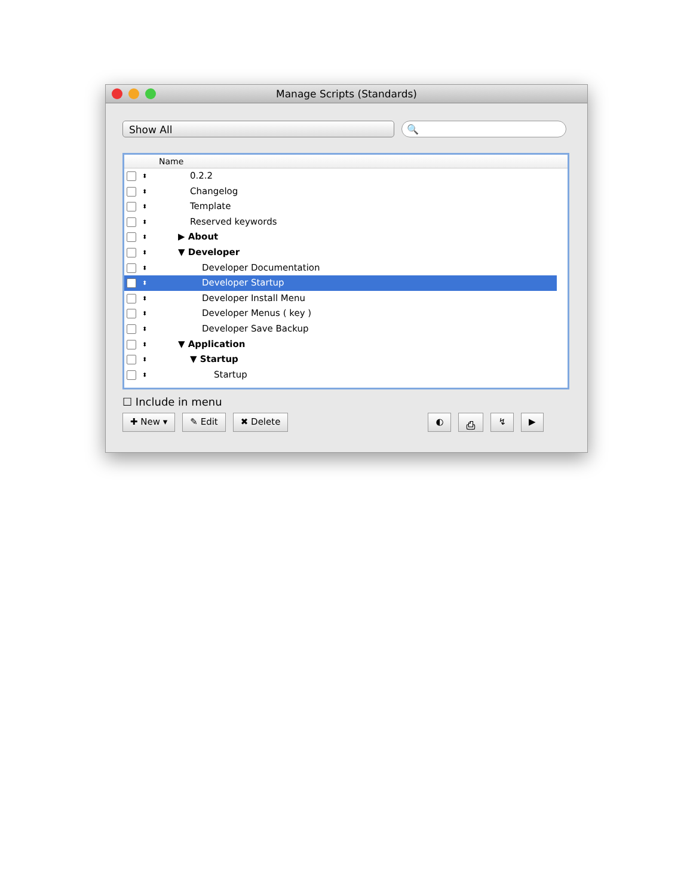Manage Scripts (Standards)
Show All 🔍
Name
⬍ 0.2.2
⬍ Changelog
⬍ Template
⬍ Reserved keywords
⬍ ▶ About
⬍ ▼ Developer
⬍ Developer Documentation
⬍ Developer Startup
⬍ Developer Install Menu
⬍ Developer Menus ( key )
⬍ Developer Save Backup
⬍ ▼ Application
⬍ ▼ Startup
⬍ Startup
☐ Include in menu
✚ New ▾ ✎ Edit ✖ Delete ◐ ⎙ ↯ ▶